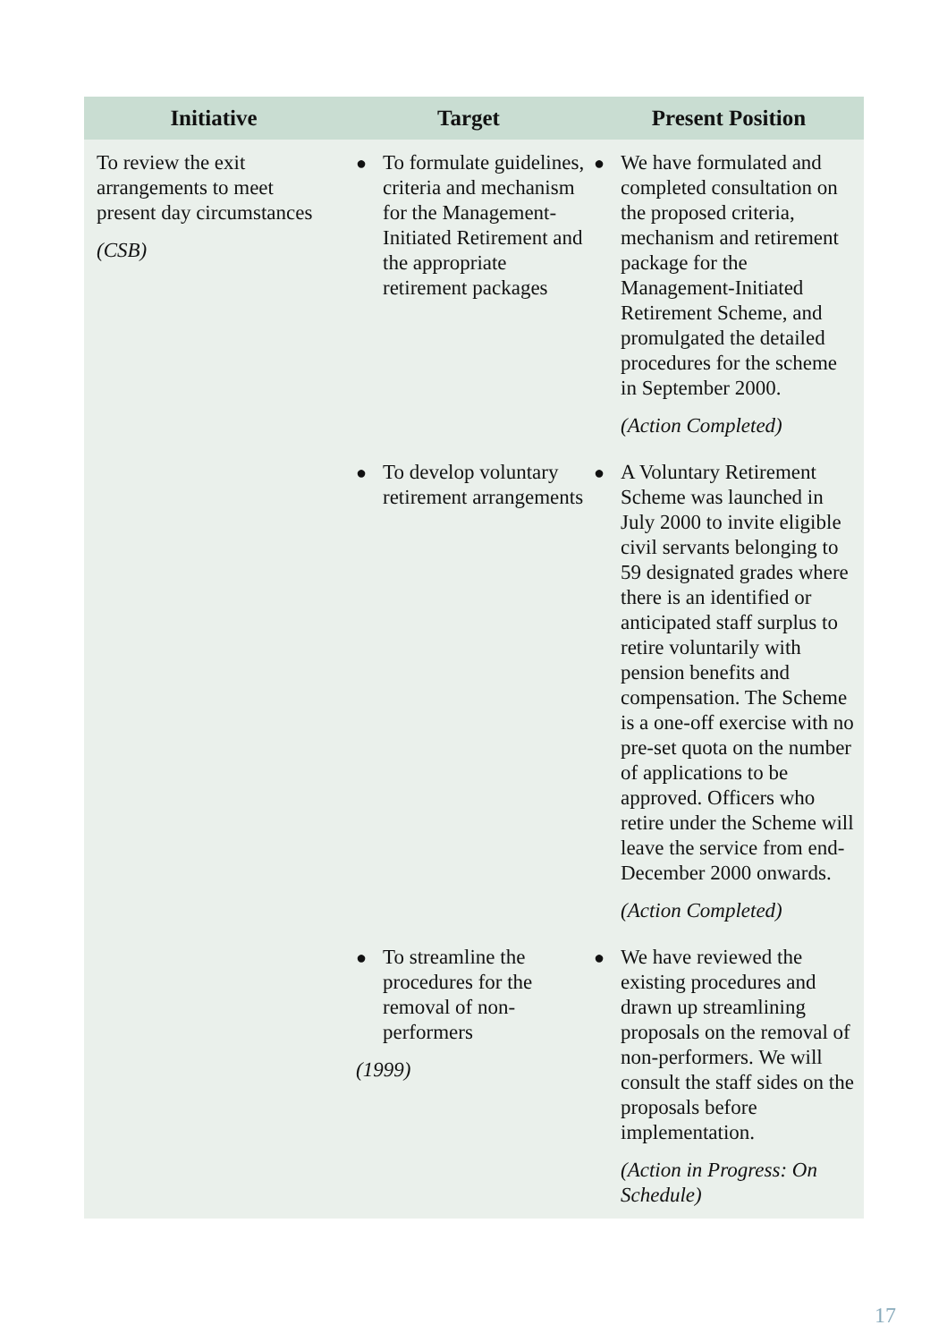| Initiative | Target | Present Position |
| --- | --- | --- |
| To review the exit arrangements to meet present day circumstances (CSB) | ● To formulate guidelines, criteria and mechanism for the Management-Initiated Retirement and the appropriate retirement packages | ● We have formulated and completed consultation on the proposed criteria, mechanism and retirement package for the Management-Initiated Retirement Scheme, and promulgated the detailed procedures for the scheme in September 2000. (Action Completed) |
| | ● To develop voluntary retirement arrangements | ● A Voluntary Retirement Scheme was launched in July 2000 to invite eligible civil servants belonging to 59 designated grades where there is an identified or anticipated staff surplus to retire voluntarily with pension benefits and compensation. The Scheme is a one-off exercise with no pre-set quota on the number of applications to be approved. Officers who retire under the Scheme will leave the service from end-December 2000 onwards. (Action Completed) |
| | ● To streamline the procedures for the removal of non-performers (1999) | ● We have reviewed the existing procedures and drawn up streamlining proposals on the removal of non-performers. We will consult the staff sides on the proposals before implementation. (Action in Progress: On Schedule) |
17